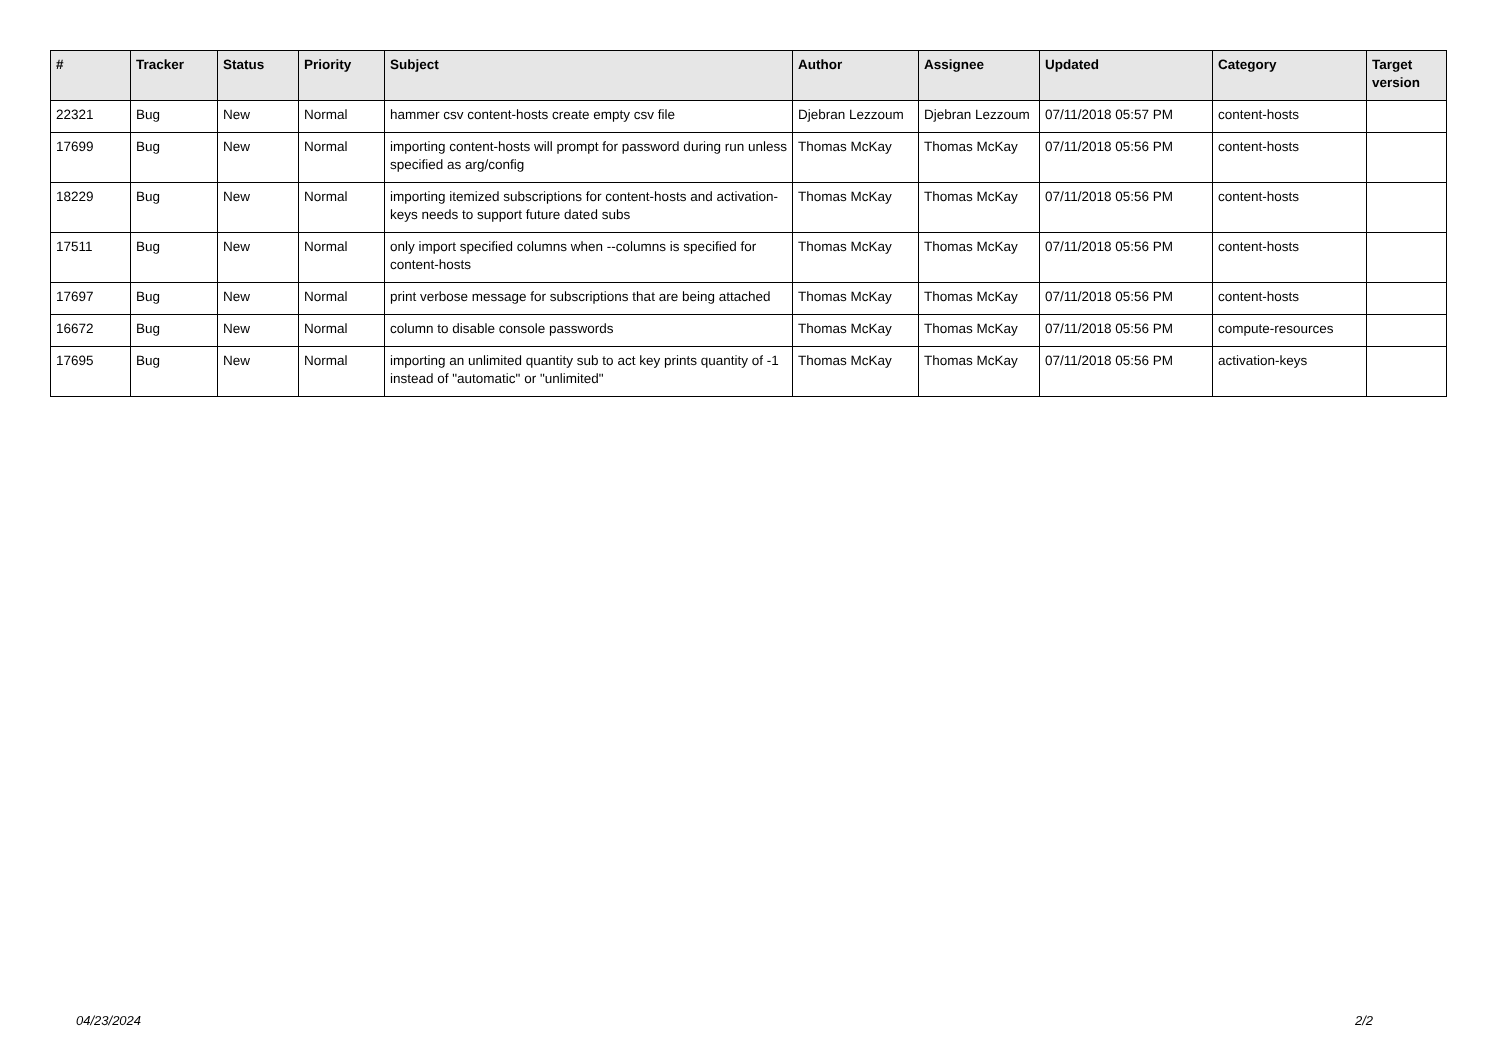| # | Tracker | Status | Priority | Subject | Author | Assignee | Updated | Category | Target version |
| --- | --- | --- | --- | --- | --- | --- | --- | --- | --- |
| 22321 | Bug | New | Normal | hammer csv content-hosts create empty csv file | Djebran Lezzoum | Djebran Lezzoum | 07/11/2018 05:57 PM | content-hosts | |
| 17699 | Bug | New | Normal | importing content-hosts will prompt for password during run unless specified as arg/config | Thomas McKay | Thomas McKay | 07/11/2018 05:56 PM | content-hosts | |
| 18229 | Bug | New | Normal | importing itemized subscriptions for content-hosts and activation-keys needs to support future dated subs | Thomas McKay | Thomas McKay | 07/11/2018 05:56 PM | content-hosts | |
| 17511 | Bug | New | Normal | only import specified columns when --columns is specified for content-hosts | Thomas McKay | Thomas McKay | 07/11/2018 05:56 PM | content-hosts | |
| 17697 | Bug | New | Normal | print verbose message for subscriptions that are being attached | Thomas McKay | Thomas McKay | 07/11/2018 05:56 PM | content-hosts | |
| 16672 | Bug | New | Normal | column to disable console passwords | Thomas McKay | Thomas McKay | 07/11/2018 05:56 PM | compute-resources | |
| 17695 | Bug | New | Normal | importing an unlimited quantity sub to act key prints quantity of -1 instead of "automatic" or "unlimited" | Thomas McKay | Thomas McKay | 07/11/2018 05:56 PM | activation-keys | |
04/23/2024 2/2